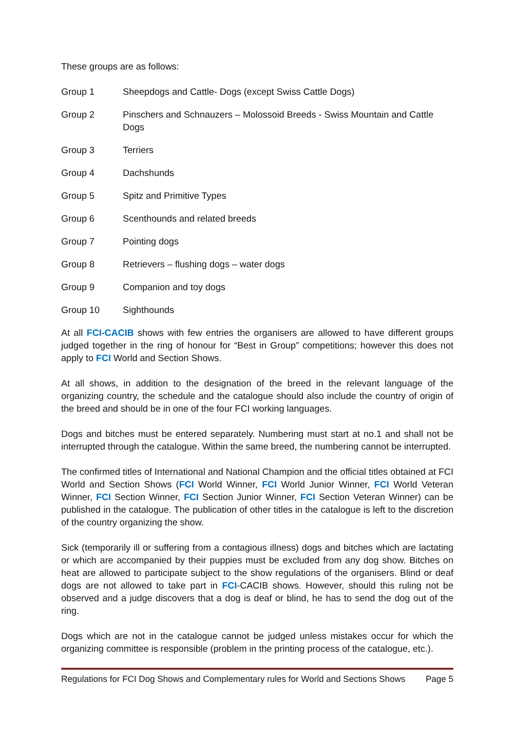These groups are as follows:
Group 1 Sheepdogs and Cattle- Dogs (except Swiss Cattle Dogs)
Group 2 Pinschers and Schnauzers – Molossoid Breeds - Swiss Mountain and Cattle Dogs
Group 3 Terriers
Group 4 Dachshunds
Group 5 Spitz and Primitive Types
Group 6 Scenthounds and related breeds
Group 7 Pointing dogs
Group 8 Retrievers – flushing dogs – water dogs
Group 9 Companion and toy dogs
Group 10 Sighthounds
At all FCI-CACIB shows with few entries the organisers are allowed to have different groups judged together in the ring of honour for “Best in Group” competitions; however this does not apply to FCI World and Section Shows.
At all shows, in addition to the designation of the breed in the relevant language of the organizing country, the schedule and the catalogue should also include the country of origin of the breed and should be in one of the four FCI working languages.
Dogs and bitches must be entered separately. Numbering must start at no.1 and shall not be interrupted through the catalogue. Within the same breed, the numbering cannot be interrupted.
The confirmed titles of International and National Champion and the official titles obtained at FCI World and Section Shows (FCI World Winner, FCI World Junior Winner, FCI World Veteran Winner, FCI Section Winner, FCI Section Junior Winner, FCI Section Veteran Winner) can be published in the catalogue. The publication of other titles in the catalogue is left to the discretion of the country organizing the show.
Sick (temporarily ill or suffering from a contagious illness) dogs and bitches which are lactating or which are accompanied by their puppies must be excluded from any dog show. Bitches on heat are allowed to participate subject to the show regulations of the organisers. Blind or deaf dogs are not allowed to take part in FCI-CACIB shows. However, should this ruling not be observed and a judge discovers that a dog is deaf or blind, he has to send the dog out of the ring.
Dogs which are not in the catalogue cannot be judged unless mistakes occur for which the organizing committee is responsible (problem in the printing process of the catalogue, etc.).
Regulations for FCI Dog Shows and Complementary rules for World and Sections Shows Page 5